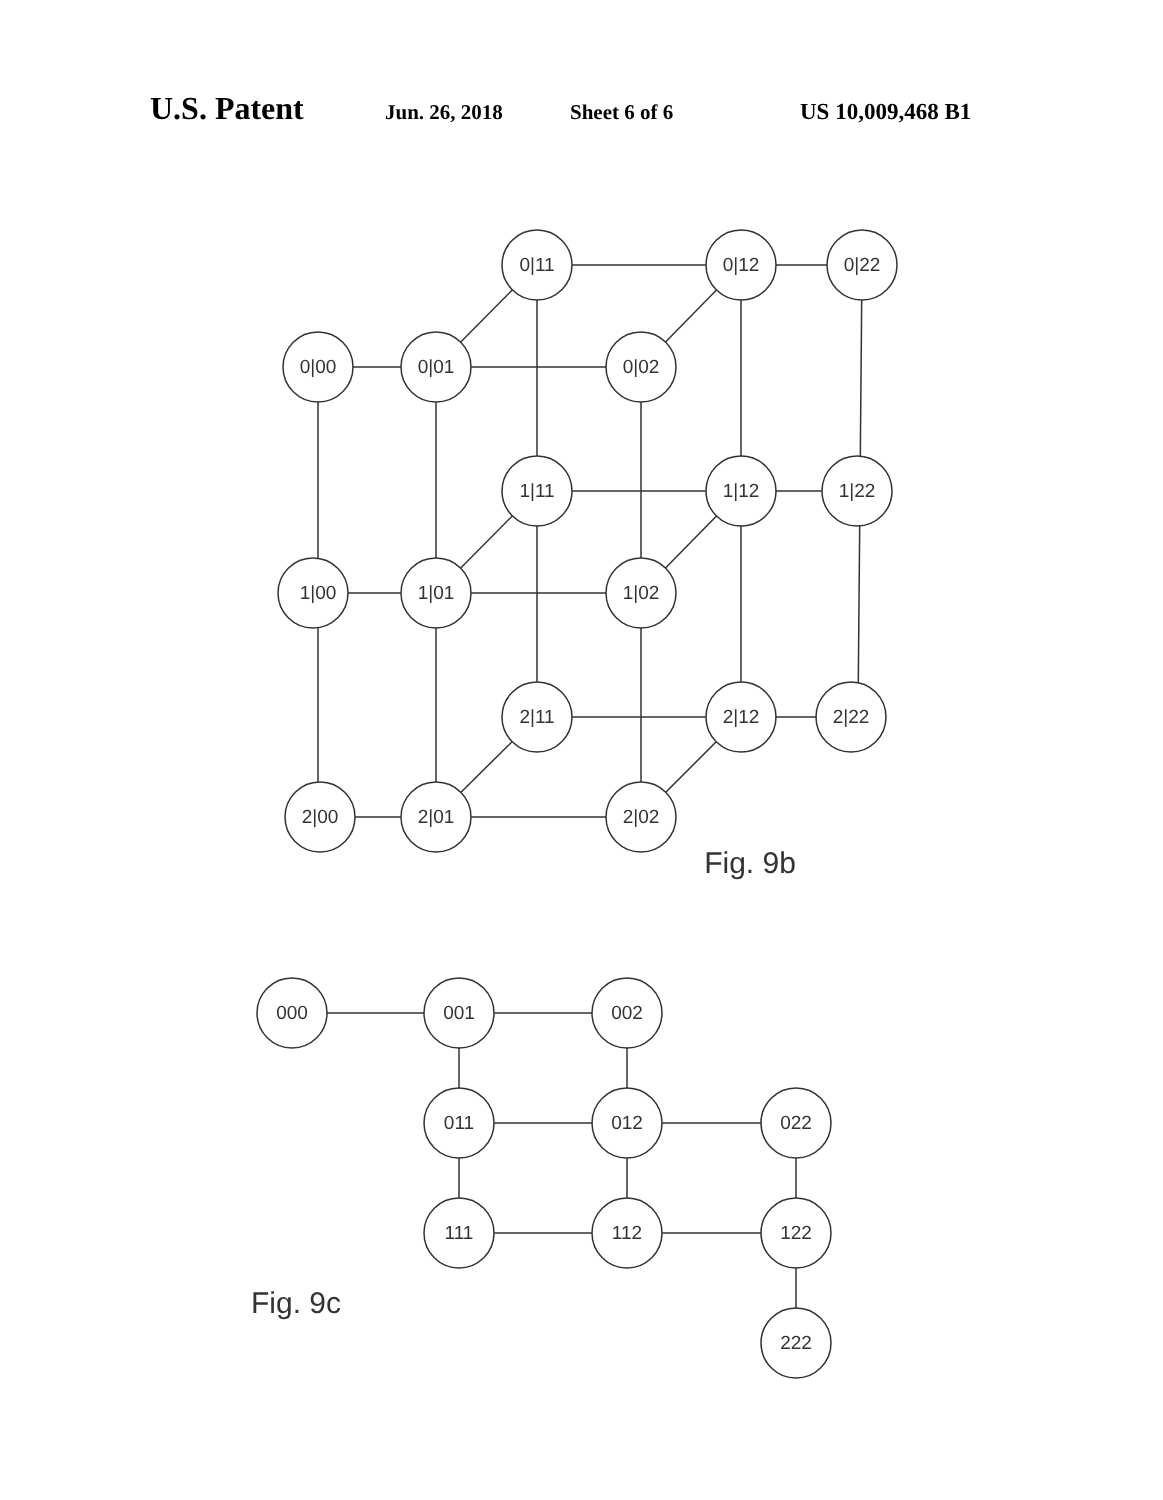U.S. Patent Jun. 26, 2018 Sheet 6 of 6 US 10,009,468 B1
0|11
0|12
0|22
0|00
0|01
0|02
1|11
1|12
1|22
1|00
1|01
1|02
2|11
2|12
2|22
2|00
2|01
2|02
Fig. 9b
000
001
002
011
012
022
111
112
122
222
Fig. 9c